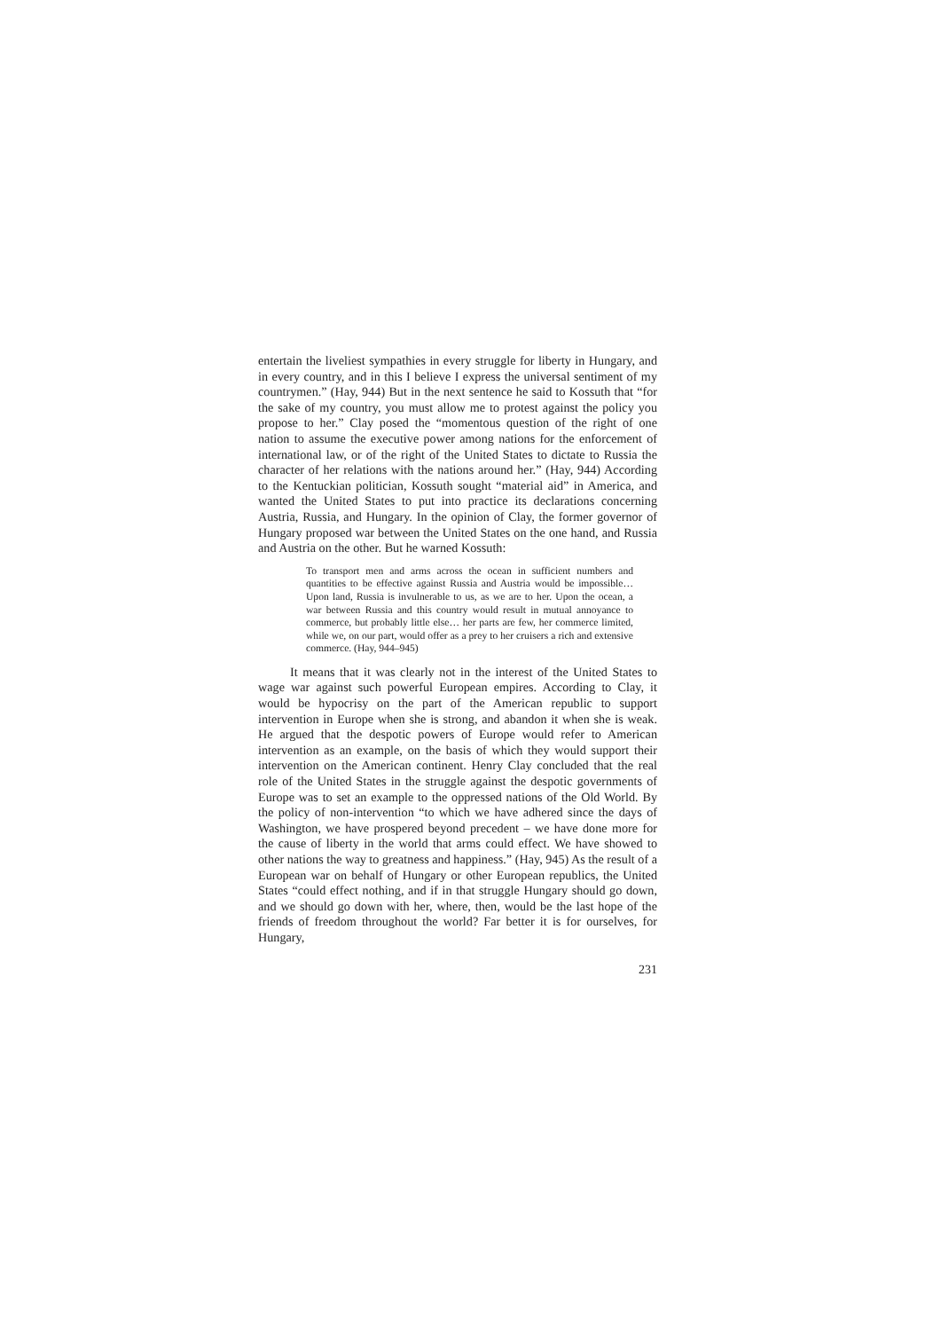entertain the liveliest sympathies in every struggle for liberty in Hungary, and in every country, and in this I believe I express the universal sentiment of my countrymen.” (Hay, 944) But in the next sentence he said to Kossuth that “for the sake of my country, you must allow me to protest against the policy you propose to her.” Clay posed the “momentous question of the right of one nation to assume the executive power among nations for the enforcement of international law, or of the right of the United States to dictate to Russia the character of her relations with the nations around her.” (Hay, 944) According to the Kentuckian politician, Kossuth sought “material aid” in America, and wanted the United States to put into practice its declarations concerning Austria, Russia, and Hungary. In the opinion of Clay, the former governor of Hungary proposed war between the United States on the one hand, and Russia and Austria on the other. But he warned Kossuth:
To transport men and arms across the ocean in sufficient numbers and quantities to be effective against Russia and Austria would be impossible… Upon land, Russia is invulnerable to us, as we are to her. Upon the ocean, a war between Russia and this country would result in mutual annoyance to commerce, but probably little else… her parts are few, her commerce limited, while we, on our part, would offer as a prey to her cruisers a rich and extensive commerce. (Hay, 944–945)
It means that it was clearly not in the interest of the United States to wage war against such powerful European empires. According to Clay, it would be hypocrisy on the part of the American republic to support intervention in Europe when she is strong, and abandon it when she is weak. He argued that the despotic powers of Europe would refer to American intervention as an example, on the basis of which they would support their intervention on the American continent. Henry Clay concluded that the real role of the United States in the struggle against the despotic governments of Europe was to set an example to the oppressed nations of the Old World. By the policy of non-intervention “to which we have adhered since the days of Washington, we have prospered beyond precedent – we have done more for the cause of liberty in the world that arms could effect. We have showed to other nations the way to greatness and happiness.” (Hay, 945) As the result of a European war on behalf of Hungary or other European republics, the United States “could effect nothing, and if in that struggle Hungary should go down, and we should go down with her, where, then, would be the last hope of the friends of freedom throughout the world? Far better it is for ourselves, for Hungary,
231